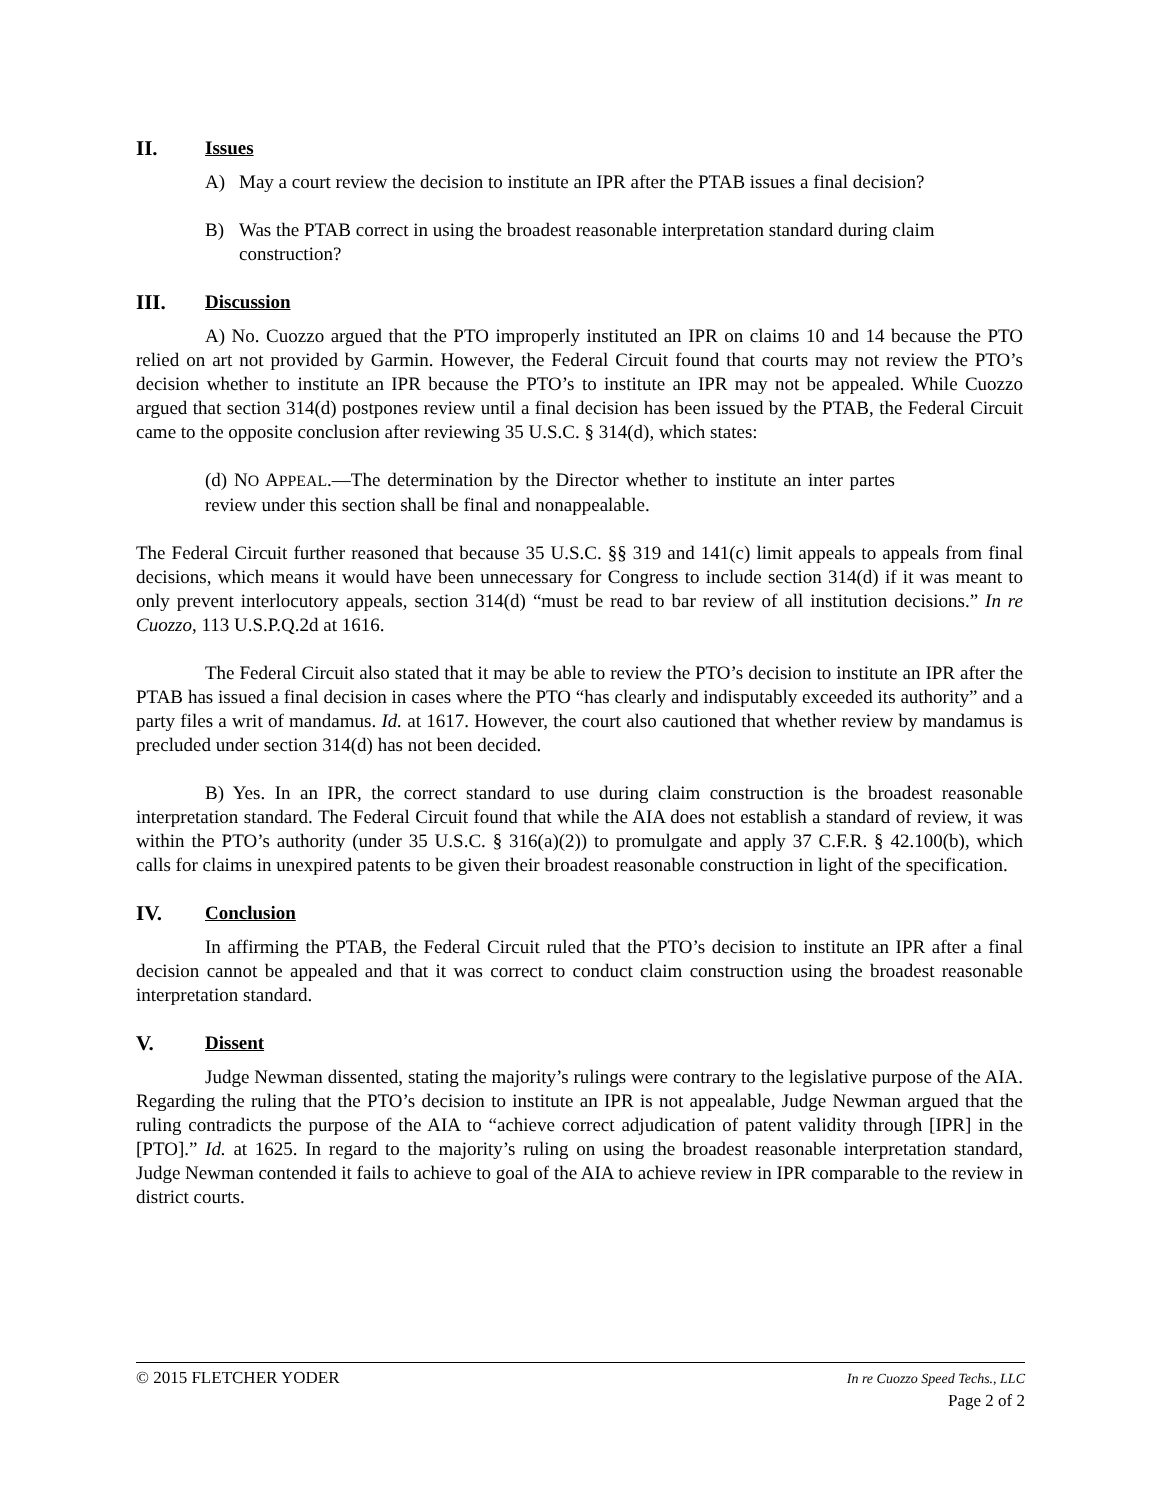II. Issues
A) May a court review the decision to institute an IPR after the PTAB issues a final decision?
B) Was the PTAB correct in using the broadest reasonable interpretation standard during claim construction?
III. Discussion
A) No. Cuozzo argued that the PTO improperly instituted an IPR on claims 10 and 14 because the PTO relied on art not provided by Garmin. However, the Federal Circuit found that courts may not review the PTO’s decision whether to institute an IPR because the PTO’s to institute an IPR may not be appealed. While Cuozzo argued that section 314(d) postpones review until a final decision has been issued by the PTAB, the Federal Circuit came to the opposite conclusion after reviewing 35 U.S.C. § 314(d), which states:
(d) NO APPEAL.—The determination by the Director whether to institute an inter partes review under this section shall be final and nonappealable.
The Federal Circuit further reasoned that because 35 U.S.C. §§ 319 and 141(c) limit appeals to appeals from final decisions, which means it would have been unnecessary for Congress to include section 314(d) if it was meant to only prevent interlocutory appeals, section 314(d) “must be read to bar review of all institution decisions.” In re Cuozzo, 113 U.S.P.Q.2d at 1616.
The Federal Circuit also stated that it may be able to review the PTO’s decision to institute an IPR after the PTAB has issued a final decision in cases where the PTO “has clearly and indisputably exceeded its authority” and a party files a writ of mandamus. Id. at 1617. However, the court also cautioned that whether review by mandamus is precluded under section 314(d) has not been decided.
B) Yes. In an IPR, the correct standard to use during claim construction is the broadest reasonable interpretation standard. The Federal Circuit found that while the AIA does not establish a standard of review, it was within the PTO’s authority (under 35 U.S.C. § 316(a)(2)) to promulgate and apply 37 C.F.R. § 42.100(b), which calls for claims in unexpired patents to be given their broadest reasonable construction in light of the specification.
IV. Conclusion
In affirming the PTAB, the Federal Circuit ruled that the PTO’s decision to institute an IPR after a final decision cannot be appealed and that it was correct to conduct claim construction using the broadest reasonable interpretation standard.
V. Dissent
Judge Newman dissented, stating the majority’s rulings were contrary to the legislative purpose of the AIA. Regarding the ruling that the PTO’s decision to institute an IPR is not appealable, Judge Newman argued that the ruling contradicts the purpose of the AIA to “achieve correct adjudication of patent validity through [IPR] in the [PTO].” Id. at 1625. In regard to the majority’s ruling on using the broadest reasonable interpretation standard, Judge Newman contended it fails to achieve to goal of the AIA to achieve review in IPR comparable to the review in district courts.
In re Cuozzo Speed Techs., LLC
Page 2 of 2 © 2015 FLETCHER YODER